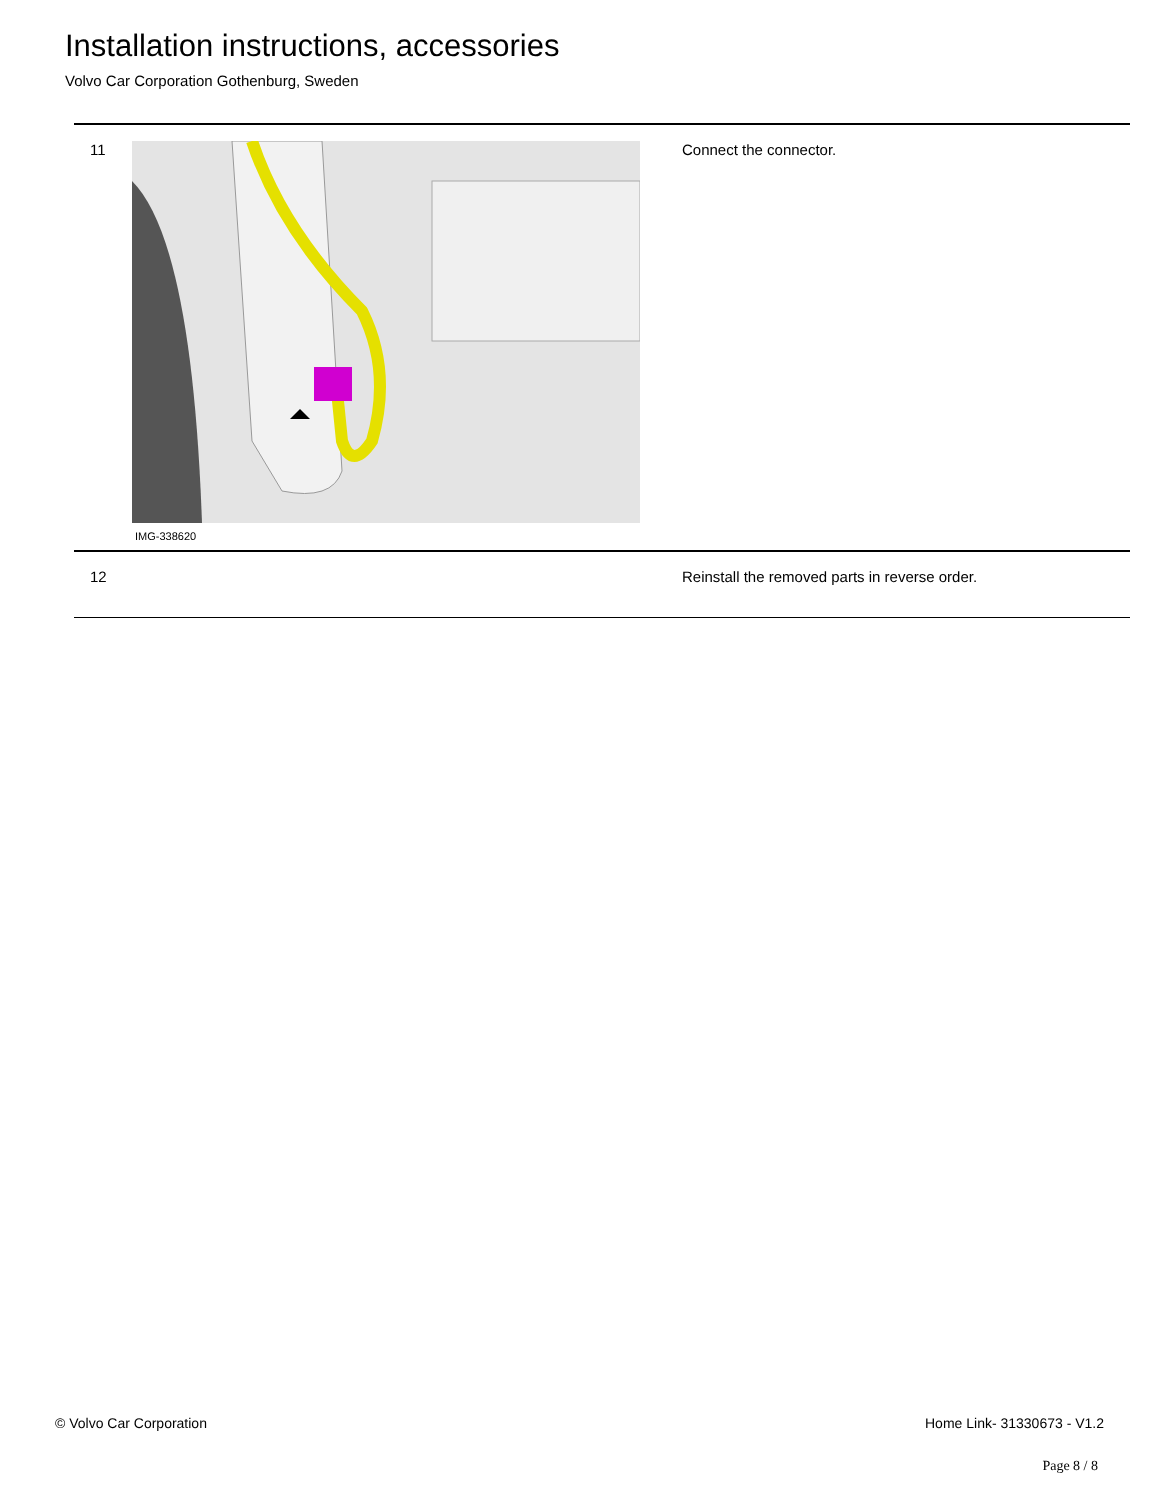Installation instructions, accessories
Volvo Car Corporation Gothenburg, Sweden
| 11 | IMG-338620 | Connect the connector. |
| 12 | | Reinstall the removed parts in reverse order. |
© Volvo Car Corporation Home Link- 31330673 - V1.2
Page 8 / 8